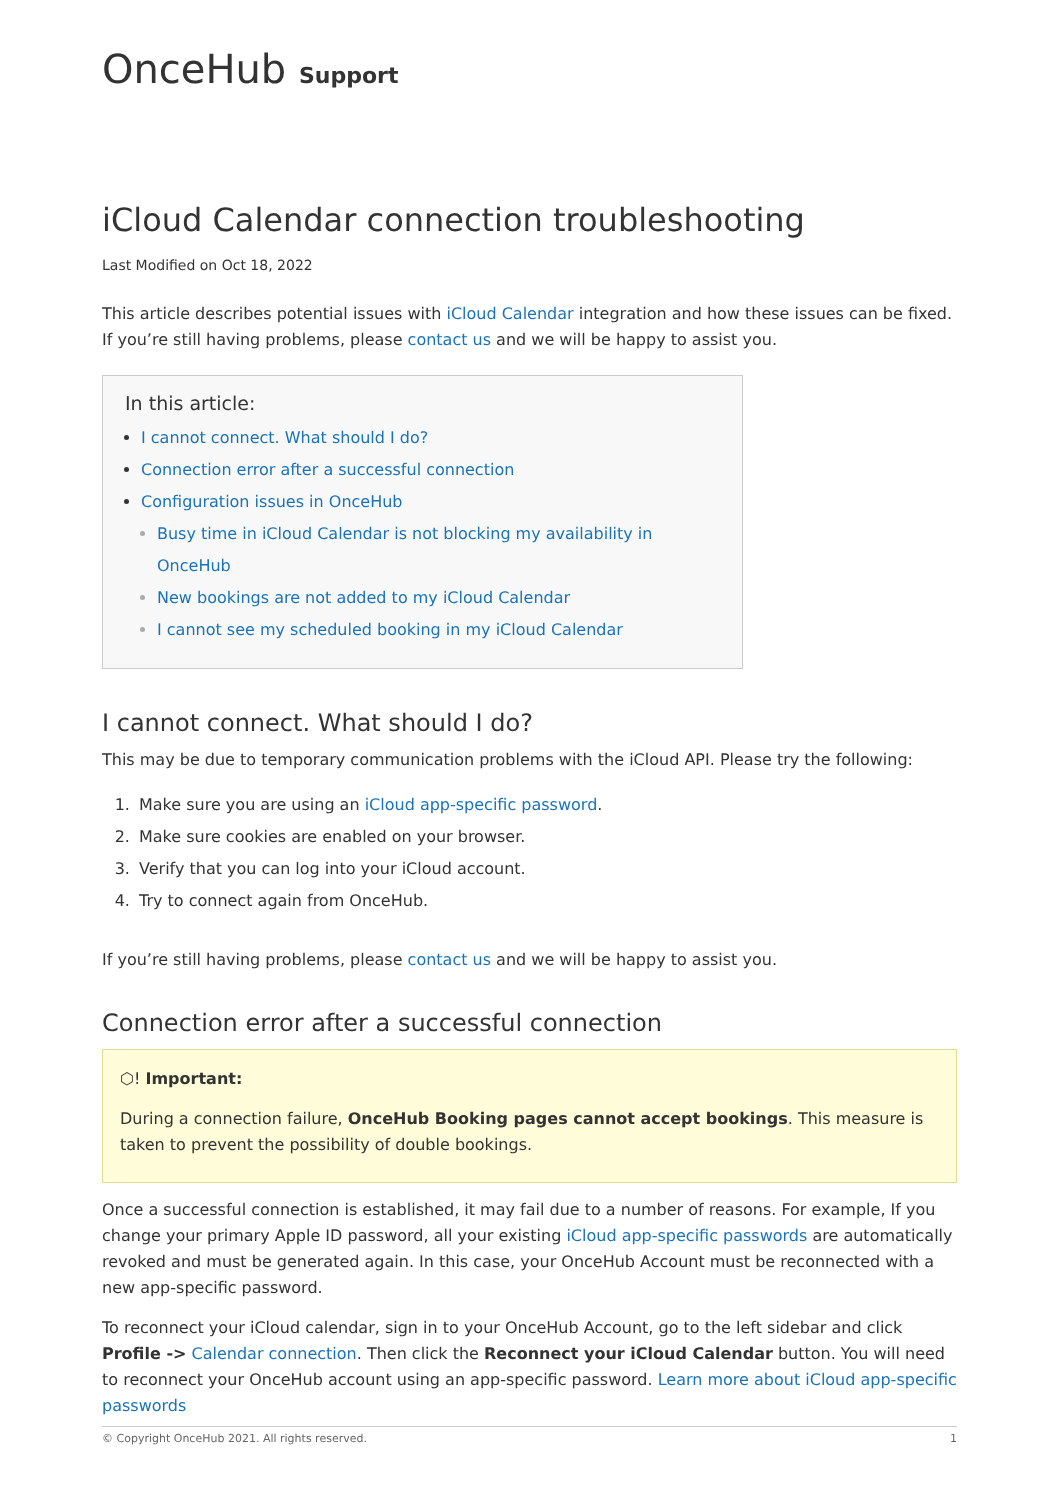OnceHub Support
iCloud Calendar connection troubleshooting
Last Modified on Oct 18, 2022
This article describes potential issues with iCloud Calendar integration and how these issues can be fixed. If you’re still having problems, please contact us and we will be happy to assist you.
In this article:
I cannot connect. What should I do?
Connection error after a successful connection
Configuration issues in OnceHub
Busy time in iCloud Calendar is not blocking my availability in OnceHub
New bookings are not added to my iCloud Calendar
I cannot see my scheduled booking in my iCloud Calendar
I cannot connect. What should I do?
This may be due to temporary communication problems with the iCloud API. Please try the following:
1. Make sure you are using an iCloud app-specific password.
2. Make sure cookies are enabled on your browser.
3. Verify that you can log into your iCloud account.
4. Try to connect again from OnceHub.
If you’re still having problems, please contact us and we will be happy to assist you.
Connection error after a successful connection
⬡! Important:
During a connection failure, OncеHub Booking pages cannot accept bookings. This measure is taken to prevent the possibility of double bookings.
Once a successful connection is established, it may fail due to a number of reasons. For example, If you change your primary Apple ID password, all your existing iCloud app-specific passwords are automatically revoked and must be generated again. In this case, your OnceHub Account must be reconnected with a new app-specific password.
To reconnect your iCloud calendar, sign in to your OnceHub Account, go to the left sidebar and click Profile -> Calendar connection. Then click the Reconnect your iCloud Calendar button. You will need to reconnect your OnceHub account using an app-specific password. Learn more about iCloud app-specific passwords
© Copyright OnceHub 2021. All rights reserved. 1